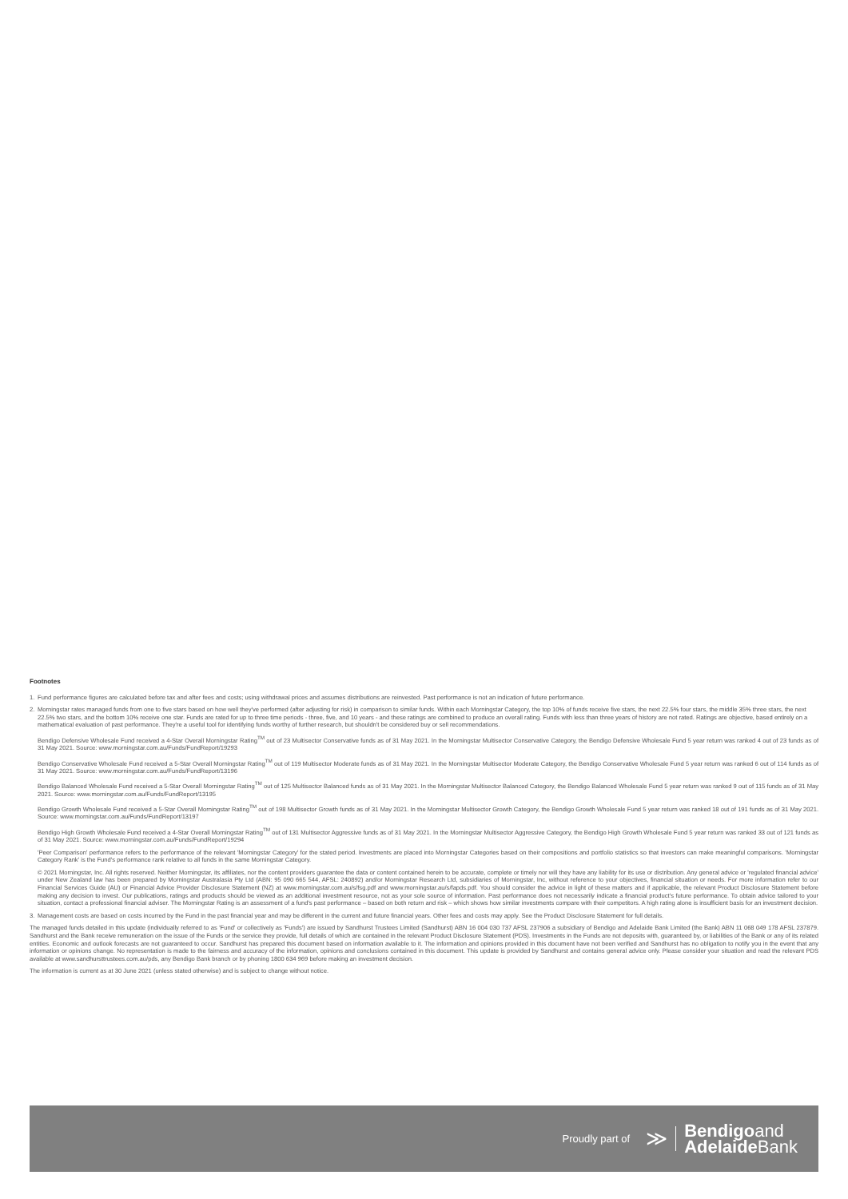Footnotes
1. Fund performance figures are calculated before tax and after fees and costs; using withdrawal prices and assumes distributions are reinvested. Past performance is not an indication of future performance.
2. Morningstar rates managed funds from one to five stars based on how well they've performed (after adjusting for risk) in comparison to similar funds. Within each Morningstar Category, the top 10% of funds receive five stars, the next 22.5% four stars, the middle 35% three stars, the next 22.5% two stars, and the bottom 10% receive one star. Funds are rated for up to three time periods - three, five, and 10 years - and these ratings are combined to produce an overall rating. Funds with less than three years of history are not rated. Ratings are objective, based entirely on a mathematical evaluation of past performance. They're a useful tool for identifying funds worthy of further research, but shouldn't be considered buy or sell recommendations.
Bendigo Defensive Wholesale Fund received a 4-Star Overall Morningstar Rating<sup>TM</sup> out of 23 Multisector Conservative funds as of 31 May 2021. In the Morningstar Multisector Conservative Category, the Bendigo Defensive Wholesale Fund 5 year return was ranked 4 out of 23 funds as of 31 May 2021. Source: www.morningstar.com.au/Funds/FundReport/19293
Bendigo Conservative Wholesale Fund received a 5-Star Overall Morningstar Rating<sup>TM</sup> out of 119 Multisector Moderate funds as of 31 May 2021. In the Morningstar Multisector Moderate Category, the Bendigo Conservative Wholesale Fund 5 year return was ranked 6 out of 114 funds as of 31 May 2021. Source: www.morningstar.com.au/Funds/FundReport/13196
Bendigo Balanced Wholesale Fund received a 5-Star Overall Morningstar Rating<sup>TM</sup> out of 125 Multisector Balanced funds as of 31 May 2021. In the Morningstar Multisector Balanced Category, the Bendigo Balanced Wholesale Fund 5 year return was ranked 9 out of 115 funds as of 31 May 2021. Source: www.morningstar.com.au/Funds/FundReport/13195
Bendigo Growth Wholesale Fund received a 5-Star Overall Morningstar Rating<sup>TM</sup> out of 198 Multisector Growth funds as of 31 May 2021. In the Morningstar Multisector Growth Category, the Bendigo Growth Wholesale Fund 5 year return was ranked 18 out of 191 funds as of 31 May 2021. Source: www.morningstar.com.au/Funds/FundReport/13197
Bendigo High Growth Wholesale Fund received a 4-Star Overall Morningstar Rating<sup>TM</sup> out of 131 Multisector Aggressive funds as of 31 May 2021. In the Morningstar Multisector Aggressive Category, the Bendigo High Growth Wholesale Fund 5 year return was ranked 33 out of 121 funds as of 31 May 2021. Source: www.morningstar.com.au/Funds/FundReport/19294
'Peer Comparison' performance refers to the performance of the relevant 'Morningstar Category' for the stated period. Investments are placed into Morningstar Categories based on their compositions and portfolio statistics so that investors can make meaningful comparisons. 'Morningstar Category Rank' is the Fund's performance rank relative to all funds in the same Morningstar Category.
© 2021 Morningstar, Inc. All rights reserved. Neither Morningstar, its affiliates, nor the content providers guarantee the data or content contained herein to be accurate, complete or timely nor will they have any liability for its use or distribution. Any general advice or 'regulated financial advice' under New Zealand law has been prepared by Morningstar Australasia Pty Ltd (ABN: 95 090 665 544, AFSL: 240892) and/or Morningstar Research Ltd, subsidiaries of Morningstar, Inc, without reference to your objectives, financial situation or needs. For more information refer to our Financial Services Guide (AU) or Financial Advice Provider Disclosure Statement (NZ) at www.morningstar.com.au/s/fsg.pdf and www.morningstar.au/s/fapds.pdf. You should consider the advice in light of these matters and if applicable, the relevant Product Disclosure Statement before making any decision to invest. Our publications, ratings and products should be viewed as an additional investment resource, not as your sole source of information. Past performance does not necessarily indicate a financial product's future performance. To obtain advice tailored to your situation, contact a professional financial adviser. The Morningstar Rating is an assessment of a fund's past performance – based on both return and risk – which shows how similar investments compare with their competitors. A high rating alone is insufficient basis for an investment decision.
3. Management costs are based on costs incurred by the Fund in the past financial year and may be different in the current and future financial years. Other fees and costs may apply. See the Product Disclosure Statement for full details.
The managed funds detailed in this update (individually referred to as 'Fund' or collectively as 'Funds') are issued by Sandhurst Trustees Limited (Sandhurst) ABN 16 004 030 737 AFSL 237906 a subsidiary of Bendigo and Adelaide Bank Limited (the Bank) ABN 11 068 049 178 AFSL 237879. Sandhurst and the Bank receive remuneration on the issue of the Funds or the service they provide, full details of which are contained in the relevant Product Disclosure Statement (PDS). Investments in the Funds are not deposits with, guaranteed by, or liabilities of the Bank or any of its related entities. Economic and outlook forecasts are not guaranteed to occur. Sandhurst has prepared this document based on information available to it. The information and opinions provided in this document have not been verified and Sandhurst has no obligation to notify you in the event that any information or opinions change. No representation is made to the fairness and accuracy of the information, opinions and conclusions contained in this document. This update is provided by Sandhurst and contains general advice only. Please consider your situation and read the relevant PDS available at www.sandhursttrustees.com.au/pds, any Bendigo Bank branch or by phoning 1800 634 969 before making an investment decision.
The information is current as at 30 June 2021 (unless stated otherwise) and is subject to change without notice.
Proudly part of ≫
Bendigoand
Adelaide Bank